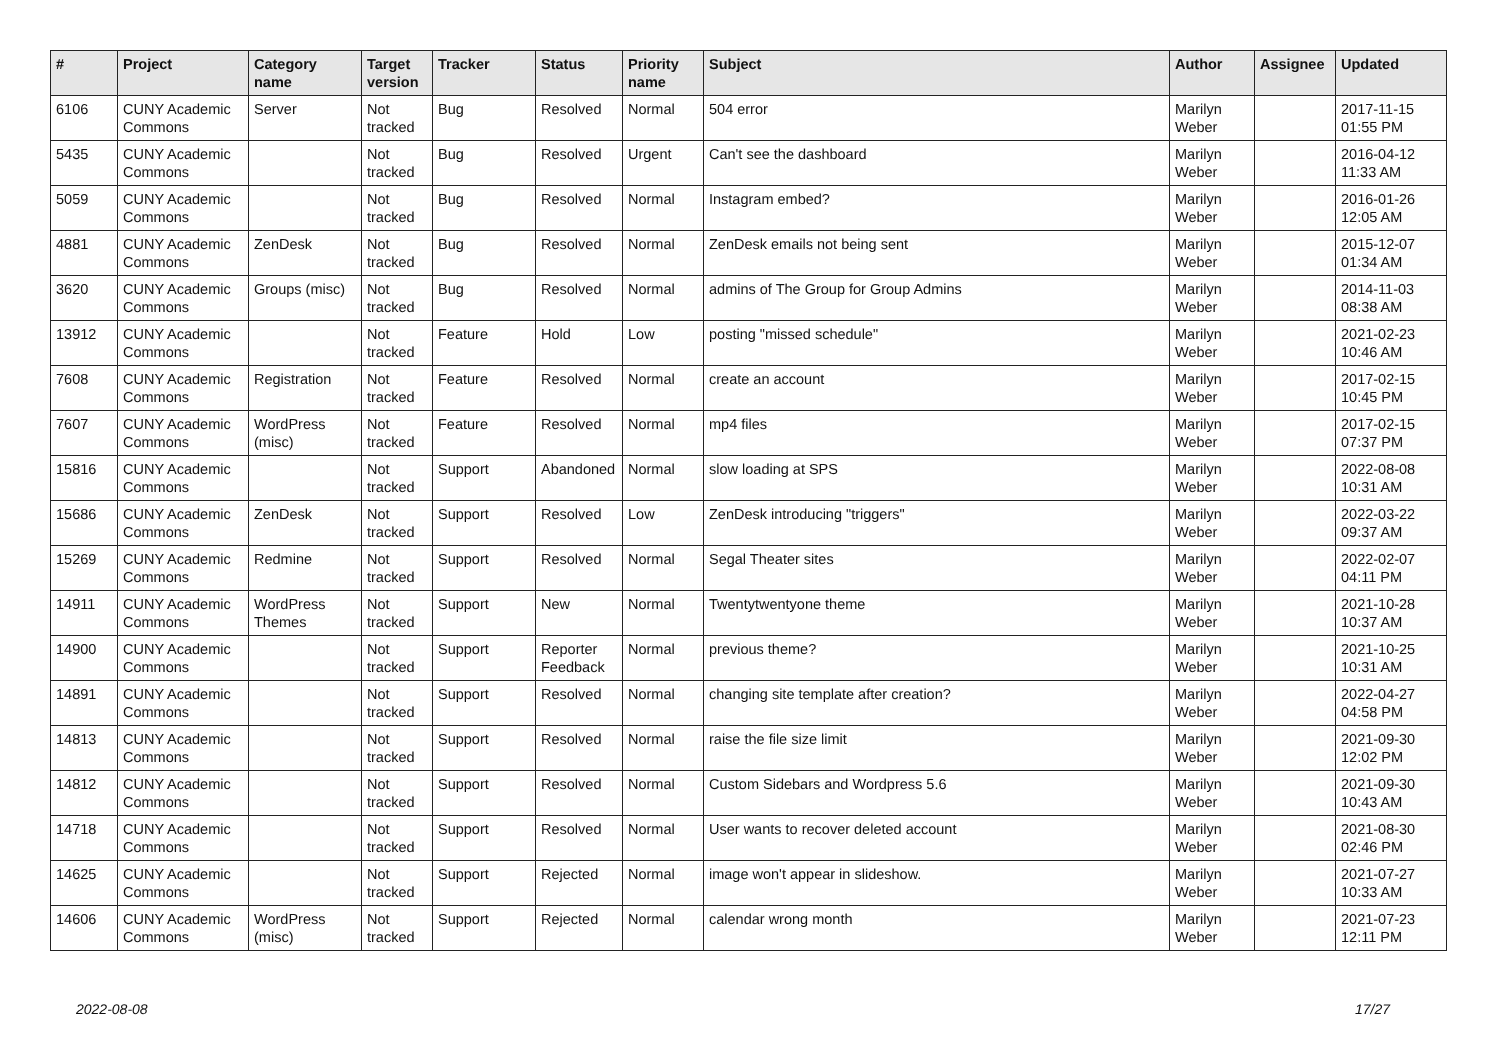| # | Project | Category name | Target version | Tracker | Status | Priority name | Subject | Author | Assignee | Updated |
| --- | --- | --- | --- | --- | --- | --- | --- | --- | --- | --- |
| 6106 | CUNY Academic Commons | Server | Not tracked | Bug | Resolved | Normal | 504 error | Marilyn Weber | | 2017-11-15 01:55 PM |
| 5435 | CUNY Academic Commons | | Not tracked | Bug | Resolved | Urgent | Can't see the dashboard | Marilyn Weber | | 2016-04-12 11:33 AM |
| 5059 | CUNY Academic Commons | | Not tracked | Bug | Resolved | Normal | Instagram embed? | Marilyn Weber | | 2016-01-26 12:05 AM |
| 4881 | CUNY Academic Commons | ZenDesk | Not tracked | Bug | Resolved | Normal | ZenDesk emails not being sent | Marilyn Weber | | 2015-12-07 01:34 AM |
| 3620 | CUNY Academic Commons | Groups (misc) | Not tracked | Bug | Resolved | Normal | admins of The Group for Group Admins | Marilyn Weber | | 2014-11-03 08:38 AM |
| 13912 | CUNY Academic Commons | | Not tracked | Feature | Hold | Low | posting "missed schedule" | Marilyn Weber | | 2021-02-23 10:46 AM |
| 7608 | CUNY Academic Commons | Registration | Not tracked | Feature | Resolved | Normal | create an account | Marilyn Weber | | 2017-02-15 10:45 PM |
| 7607 | CUNY Academic Commons | WordPress (misc) | Not tracked | Feature | Resolved | Normal | mp4 files | Marilyn Weber | | 2017-02-15 07:37 PM |
| 15816 | CUNY Academic Commons | | Not tracked | Support | Abandoned | Normal | slow loading at SPS | Marilyn Weber | | 2022-08-08 10:31 AM |
| 15686 | CUNY Academic Commons | ZenDesk | Not tracked | Support | Resolved | Low | ZenDesk introducing "triggers" | Marilyn Weber | | 2022-03-22 09:37 AM |
| 15269 | CUNY Academic Commons | Redmine | Not tracked | Support | Resolved | Normal | Segal Theater sites | Marilyn Weber | | 2022-02-07 04:11 PM |
| 14911 | CUNY Academic Commons | WordPress Themes | Not tracked | Support | New | Normal | Twentytwentyone theme | Marilyn Weber | | 2021-10-28 10:37 AM |
| 14900 | CUNY Academic Commons | | Not tracked | Support | Reporter Feedback | Normal | previous theme? | Marilyn Weber | | 2021-10-25 10:31 AM |
| 14891 | CUNY Academic Commons | | Not tracked | Support | Resolved | Normal | changing site template after creation? | Marilyn Weber | | 2022-04-27 04:58 PM |
| 14813 | CUNY Academic Commons | | Not tracked | Support | Resolved | Normal | raise the file size limit | Marilyn Weber | | 2021-09-30 12:02 PM |
| 14812 | CUNY Academic Commons | | Not tracked | Support | Resolved | Normal | Custom Sidebars and Wordpress 5.6 | Marilyn Weber | | 2021-09-30 10:43 AM |
| 14718 | CUNY Academic Commons | | Not tracked | Support | Resolved | Normal | User wants to recover deleted account | Marilyn Weber | | 2021-08-30 02:46 PM |
| 14625 | CUNY Academic Commons | | Not tracked | Support | Rejected | Normal | image won't appear in slideshow. | Marilyn Weber | | 2021-07-27 10:33 AM |
| 14606 | CUNY Academic Commons | WordPress (misc) | Not tracked | Support | Rejected | Normal | calendar wrong month | Marilyn Weber | | 2021-07-23 12:11 PM |
2022-08-08 17/27